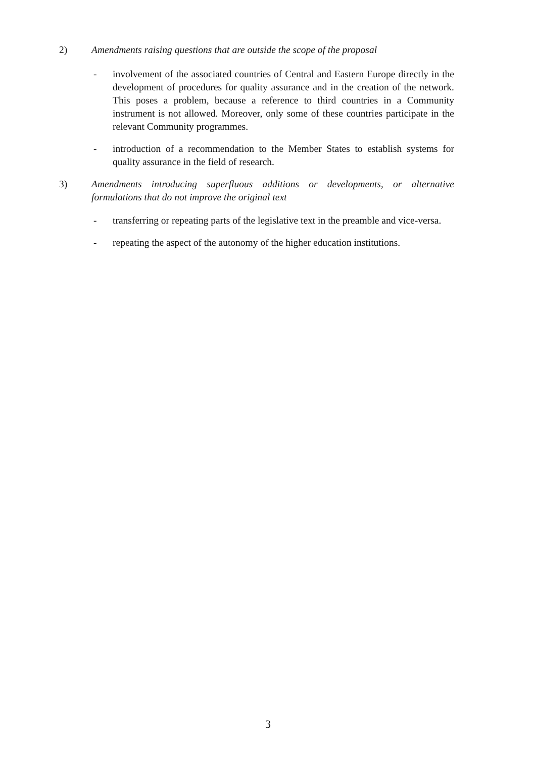2)
Amendments raising questions that are outside the scope of the proposal
- involvement of the associated countries of Central and Eastern Europe directly in the development of procedures for quality assurance and in the creation of the network. This poses a problem, because a reference to third countries in a Community instrument is not allowed. Moreover, only some of these countries participate in the relevant Community programmes.
- introduction of a recommendation to the Member States to establish systems for quality assurance in the field of research.
3)
Amendments introducing superfluous additions or developments, or alternative formulations that do not improve the original text
- transferring or repeating parts of the legislative text in the preamble and vice-versa.
- repeating the aspect of the autonomy of the higher education institutions.
3